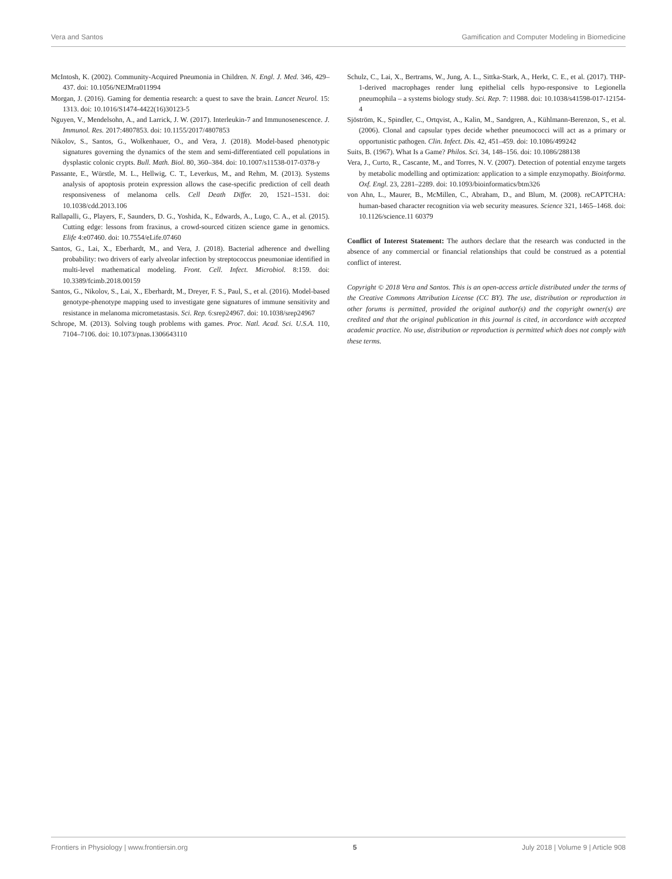Vera and Santos Gamification and Computer Modeling in Biomedicine
McIntosh, K. (2002). Community-Acquired Pneumonia in Children. N. Engl. J. Med. 346, 429–437. doi: 10.1056/NEJMra011994
Morgan, J. (2016). Gaming for dementia research: a quest to save the brain. Lancet Neurol. 15: 1313. doi: 10.1016/S1474-4422(16)30123-5
Nguyen, V., Mendelsohn, A., and Larrick, J. W. (2017). Interleukin-7 and Immunosenescence. J. Immunol. Res. 2017:4807853. doi: 10.1155/2017/4807853
Nikolov, S., Santos, G., Wolkenhauer, O., and Vera, J. (2018). Model-based phenotypic signatures governing the dynamics of the stem and semi-differentiated cell populations in dysplastic colonic crypts. Bull. Math. Biol. 80, 360–384. doi: 10.1007/s11538-017-0378-y
Passante, E., Würstle, M. L., Hellwig, C. T., Leverkus, M., and Rehm, M. (2013). Systems analysis of apoptosis protein expression allows the case-specific prediction of cell death responsiveness of melanoma cells. Cell Death Differ. 20, 1521–1531. doi: 10.1038/cdd.2013.106
Rallapalli, G., Players, F., Saunders, D. G., Yoshida, K., Edwards, A., Lugo, C. A., et al. (2015). Cutting edge: lessons from fraxinus, a crowd-sourced citizen science game in genomics. Elife 4:e07460. doi: 10.7554/eLife.07460
Santos, G., Lai, X., Eberhardt, M., and Vera, J. (2018). Bacterial adherence and dwelling probability: two drivers of early alveolar infection by streptococcus pneumoniae identified in multi-level mathematical modeling. Front. Cell. Infect. Microbiol. 8:159. doi: 10.3389/fcimb.2018.00159
Santos, G., Nikolov, S., Lai, X., Eberhardt, M., Dreyer, F. S., Paul, S., et al. (2016). Model-based genotype-phenotype mapping used to investigate gene signatures of immune sensitivity and resistance in melanoma micrometastasis. Sci. Rep. 6:srep24967. doi: 10.1038/srep24967
Schrope, M. (2013). Solving tough problems with games. Proc. Natl. Acad. Sci. U.S.A. 110, 7104–7106. doi: 10.1073/pnas.1306643110
Schulz, C., Lai, X., Bertrams, W., Jung, A. L., Sittka-Stark, A., Herkt, C. E., et al. (2017). THP-1-derived macrophages render lung epithelial cells hypo-responsive to Legionella pneumophila – a systems biology study. Sci. Rep. 7: 11988. doi: 10.1038/s41598-017-12154-4
Sjöström, K., Spindler, C., Ortqvist, A., Kalin, M., Sandgren, A., Kühlmann-Berenzon, S., et al. (2006). Clonal and capsular types decide whether pneumococci will act as a primary or opportunistic pathogen. Clin. Infect. Dis. 42, 451–459. doi: 10.1086/499242
Suits, B. (1967). What Is a Game? Philos. Sci. 34, 148–156. doi: 10.1086/288138
Vera, J., Curto, R., Cascante, M., and Torres, N. V. (2007). Detection of potential enzyme targets by metabolic modelling and optimization: application to a simple enzymopathy. Bioinforma. Oxf. Engl. 23, 2281–2289. doi: 10.1093/bioinformatics/btm326
von Ahn, L., Maurer, B., McMillen, C., Abraham, D., and Blum, M. (2008). reCAPTCHA: human-based character recognition via web security measures. Science 321, 1465–1468. doi: 10.1126/science.11 60379
Conflict of Interest Statement: The authors declare that the research was conducted in the absence of any commercial or financial relationships that could be construed as a potential conflict of interest.
Copyright © 2018 Vera and Santos. This is an open-access article distributed under the terms of the Creative Commons Attribution License (CC BY). The use, distribution or reproduction in other forums is permitted, provided the original author(s) and the copyright owner(s) are credited and that the original publication in this journal is cited, in accordance with accepted academic practice. No use, distribution or reproduction is permitted which does not comply with these terms.
Frontiers in Physiology | www.frontiersin.org 5 July 2018 | Volume 9 | Article 908